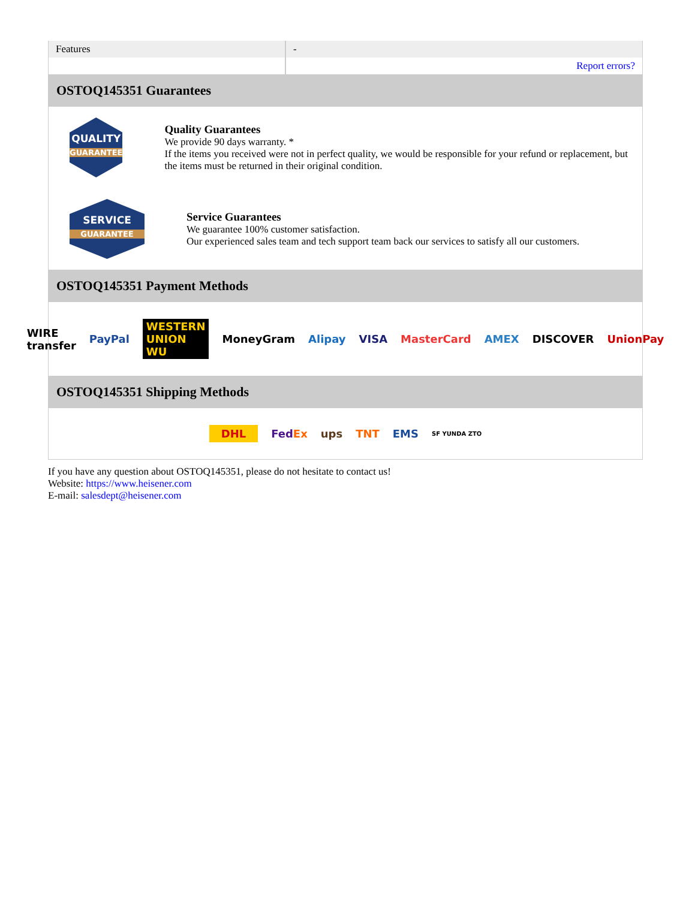| Features | - |
| | Report errors? |
OSTOQ145351 Guarantees
QUALITY
GUARANTEE
Quality Guarantees
We provide 90 days warranty. *
If the items you received were not in perfect quality, we would be responsible for your refund or replacement, but the items must be returned in their original condition.
SERVICE
GUARANTEE
Service Guarantees
We guarantee 100% customer satisfaction.
Our experienced sales team and tech support team back our services to satisfy all our customers.
OSTOQ145351 Payment Methods
WIRE transfer PayPal WESTERN UNION WU MoneyGram Alipay VISA MasterCard AMEX DISCOVER UnionPay
OSTOQ145351 Shipping Methods
DHL FedEx ups TNT EMS SF YUNDA ZTO
If you have any question about OSTOQ145351, please do not hesitate to contact us!
Website: https://www.heisener.com
E-mail: salesdept@heisener.com